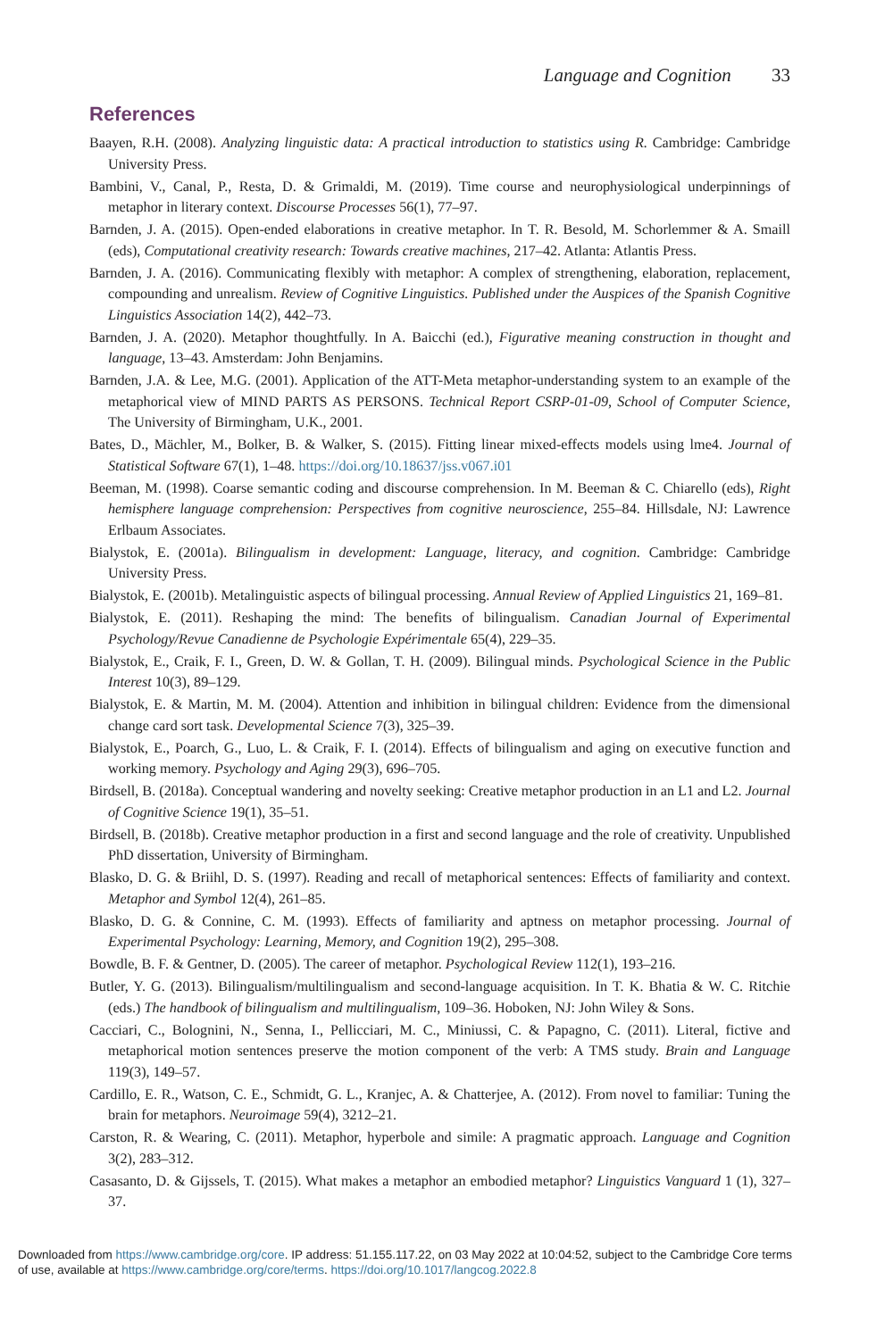Language and Cognition 33
References
Baayen, R.H. (2008). Analyzing linguistic data: A practical introduction to statistics using R. Cambridge: Cambridge University Press.
Bambini, V., Canal, P., Resta, D. & Grimaldi, M. (2019). Time course and neurophysiological underpinnings of metaphor in literary context. Discourse Processes 56(1), 77–97.
Barnden, J. A. (2015). Open-ended elaborations in creative metaphor. In T. R. Besold, M. Schorlemmer & A. Smaill (eds), Computational creativity research: Towards creative machines, 217–42. Atlanta: Atlantis Press.
Barnden, J. A. (2016). Communicating flexibly with metaphor: A complex of strengthening, elaboration, replacement, compounding and unrealism. Review of Cognitive Linguistics. Published under the Auspices of the Spanish Cognitive Linguistics Association 14(2), 442–73.
Barnden, J. A. (2020). Metaphor thoughtfully. In A. Baicchi (ed.), Figurative meaning construction in thought and language, 13–43. Amsterdam: John Benjamins.
Barnden, J.A. & Lee, M.G. (2001). Application of the ATT-Meta metaphor-understanding system to an example of the metaphorical view of MIND PARTS AS PERSONS. Technical Report CSRP-01-09, School of Computer Science, The University of Birmingham, U.K., 2001.
Bates, D., Mächler, M., Bolker, B. & Walker, S. (2015). Fitting linear mixed-effects models using lme4. Journal of Statistical Software 67(1), 1–48. https://doi.org/10.18637/jss.v067.i01
Beeman, M. (1998). Coarse semantic coding and discourse comprehension. In M. Beeman & C. Chiarello (eds), Right hemisphere language comprehension: Perspectives from cognitive neuroscience, 255–84. Hillsdale, NJ: Lawrence Erlbaum Associates.
Bialystok, E. (2001a). Bilingualism in development: Language, literacy, and cognition. Cambridge: Cambridge University Press.
Bialystok, E. (2001b). Metalinguistic aspects of bilingual processing. Annual Review of Applied Linguistics 21, 169–81.
Bialystok, E. (2011). Reshaping the mind: The benefits of bilingualism. Canadian Journal of Experimental Psychology/Revue Canadienne de Psychologie Expérimentale 65(4), 229–35.
Bialystok, E., Craik, F. I., Green, D. W. & Gollan, T. H. (2009). Bilingual minds. Psychological Science in the Public Interest 10(3), 89–129.
Bialystok, E. & Martin, M. M. (2004). Attention and inhibition in bilingual children: Evidence from the dimensional change card sort task. Developmental Science 7(3), 325–39.
Bialystok, E., Poarch, G., Luo, L. & Craik, F. I. (2014). Effects of bilingualism and aging on executive function and working memory. Psychology and Aging 29(3), 696–705.
Birdsell, B. (2018a). Conceptual wandering and novelty seeking: Creative metaphor production in an L1 and L2. Journal of Cognitive Science 19(1), 35–51.
Birdsell, B. (2018b). Creative metaphor production in a first and second language and the role of creativity. Unpublished PhD dissertation, University of Birmingham.
Blasko, D. G. & Briihl, D. S. (1997). Reading and recall of metaphorical sentences: Effects of familiarity and context. Metaphor and Symbol 12(4), 261–85.
Blasko, D. G. & Connine, C. M. (1993). Effects of familiarity and aptness on metaphor processing. Journal of Experimental Psychology: Learning, Memory, and Cognition 19(2), 295–308.
Bowdle, B. F. & Gentner, D. (2005). The career of metaphor. Psychological Review 112(1), 193–216.
Butler, Y. G. (2013). Bilingualism/multilingualism and second-language acquisition. In T. K. Bhatia & W. C. Ritchie (eds.) The handbook of bilingualism and multilingualism, 109–36. Hoboken, NJ: John Wiley & Sons.
Cacciari, C., Bolognini, N., Senna, I., Pellicciari, M. C., Miniussi, C. & Papagno, C. (2011). Literal, fictive and metaphorical motion sentences preserve the motion component of the verb: A TMS study. Brain and Language 119(3), 149–57.
Cardillo, E. R., Watson, C. E., Schmidt, G. L., Kranjec, A. & Chatterjee, A. (2012). From novel to familiar: Tuning the brain for metaphors. Neuroimage 59(4), 3212–21.
Carston, R. & Wearing, C. (2011). Metaphor, hyperbole and simile: A pragmatic approach. Language and Cognition 3(2), 283–312.
Casasanto, D. & Gijssels, T. (2015). What makes a metaphor an embodied metaphor? Linguistics Vanguard 1 (1), 327–37.
Downloaded from https://www.cambridge.org/core. IP address: 51.155.117.22, on 03 May 2022 at 10:04:52, subject to the Cambridge Core terms
of use, available at https://www.cambridge.org/core/terms. https://doi.org/10.1017/langcog.2022.8